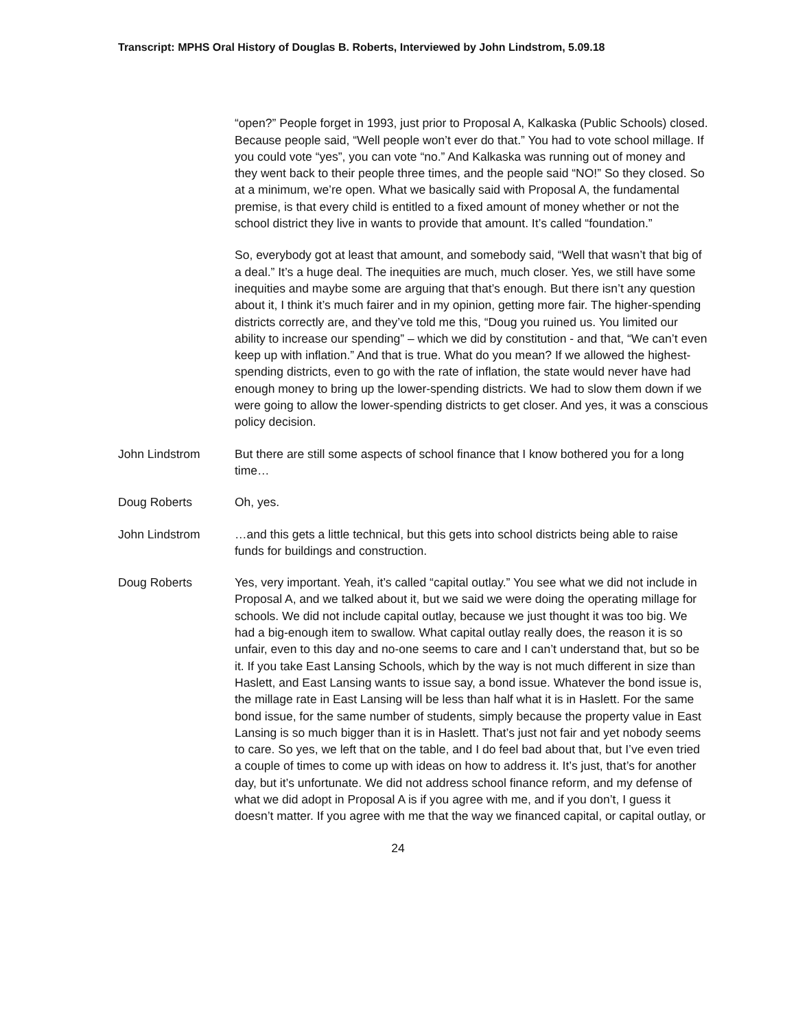Transcript: MPHS Oral History of Douglas B. Roberts, Interviewed by John Lindstrom, 5.09.18
“open?” People forget in 1993, just prior to Proposal A, Kalkaska (Public Schools) closed. Because people said, “Well people won’t ever do that.” You had to vote school millage. If you could vote “yes”, you can vote “no.” And Kalkaska was running out of money and they went back to their people three times, and the people said “NO!” So they closed. So at a minimum, we’re open. What we basically said with Proposal A, the fundamental premise, is that every child is entitled to a fixed amount of money whether or not the school district they live in wants to provide that amount. It’s called “foundation.”
So, everybody got at least that amount, and somebody said, “Well that wasn’t that big of a deal.” It’s a huge deal. The inequities are much, much closer. Yes, we still have some inequities and maybe some are arguing that that’s enough. But there isn’t any question about it, I think it’s much fairer and in my opinion, getting more fair. The higher-spending districts correctly are, and they’ve told me this, “Doug you ruined us. You limited our ability to increase our spending” – which we did by constitution - and that, “We can’t even keep up with inflation.” And that is true. What do you mean? If we allowed the highest-spending districts, even to go with the rate of inflation, the state would never have had enough money to bring up the lower-spending districts. We had to slow them down if we were going to allow the lower-spending districts to get closer. And yes, it was a conscious policy decision.
John Lindstrom But there are still some aspects of school finance that I know bothered you for a long time…
Doug Roberts Oh, yes.
John Lindstrom …and this gets a little technical, but this gets into school districts being able to raise funds for buildings and construction.
Doug Roberts Yes, very important. Yeah, it’s called “capital outlay.” You see what we did not include in Proposal A, and we talked about it, but we said we were doing the operating millage for schools. We did not include capital outlay, because we just thought it was too big. We had a big-enough item to swallow. What capital outlay really does, the reason it is so unfair, even to this day and no-one seems to care and I can’t understand that, but so be it. If you take East Lansing Schools, which by the way is not much different in size than Haslett, and East Lansing wants to issue say, a bond issue. Whatever the bond issue is, the millage rate in East Lansing will be less than half what it is in Haslett. For the same bond issue, for the same number of students, simply because the property value in East Lansing is so much bigger than it is in Haslett. That’s just not fair and yet nobody seems to care. So yes, we left that on the table, and I do feel bad about that, but I’ve even tried a couple of times to come up with ideas on how to address it. It’s just, that’s for another day, but it’s unfortunate. We did not address school finance reform, and my defense of what we did adopt in Proposal A is if you agree with me, and if you don’t, I guess it doesn’t matter. If you agree with me that the way we financed capital, or capital outlay, or
24